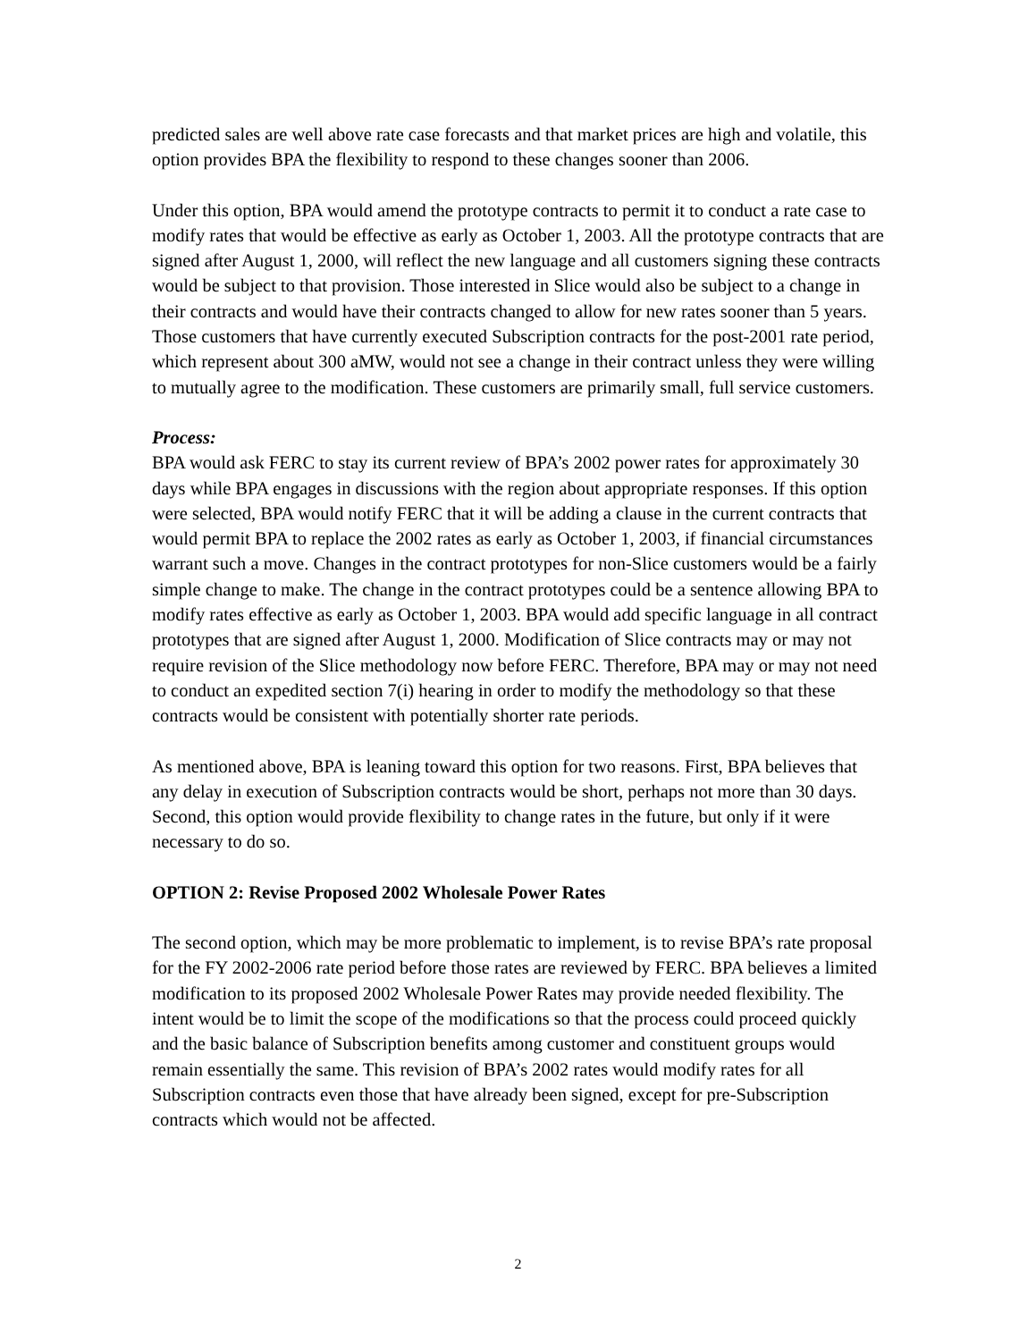predicted sales are well above rate case forecasts and that market prices are high and volatile, this option provides BPA the flexibility to respond to these changes sooner than 2006.
Under this option, BPA would amend the prototype contracts to permit it to conduct a rate case to modify rates that would be effective as early as October 1, 2003. All the prototype contracts that are signed after August 1, 2000, will reflect the new language and all customers signing these contracts would be subject to that provision. Those interested in Slice would also be subject to a change in their contracts and would have their contracts changed to allow for new rates sooner than 5 years. Those customers that have currently executed Subscription contracts for the post-2001 rate period, which represent about 300 aMW, would not see a change in their contract unless they were willing to mutually agree to the modification. These customers are primarily small, full service customers.
Process:
BPA would ask FERC to stay its current review of BPA’s 2002 power rates for approximately 30 days while BPA engages in discussions with the region about appropriate responses. If this option were selected, BPA would notify FERC that it will be adding a clause in the current contracts that would permit BPA to replace the 2002 rates as early as October 1, 2003, if financial circumstances warrant such a move. Changes in the contract prototypes for non-Slice customers would be a fairly simple change to make. The change in the contract prototypes could be a sentence allowing BPA to modify rates effective as early as October 1, 2003. BPA would add specific language in all contract prototypes that are signed after August 1, 2000. Modification of Slice contracts may or may not require revision of the Slice methodology now before FERC. Therefore, BPA may or may not need to conduct an expedited section 7(i) hearing in order to modify the methodology so that these contracts would be consistent with potentially shorter rate periods.
As mentioned above, BPA is leaning toward this option for two reasons. First, BPA believes that any delay in execution of Subscription contracts would be short, perhaps not more than 30 days. Second, this option would provide flexibility to change rates in the future, but only if it were necessary to do so.
OPTION 2: Revise Proposed 2002 Wholesale Power Rates
The second option, which may be more problematic to implement, is to revise BPA’s rate proposal for the FY 2002-2006 rate period before those rates are reviewed by FERC. BPA believes a limited modification to its proposed 2002 Wholesale Power Rates may provide needed flexibility. The intent would be to limit the scope of the modifications so that the process could proceed quickly and the basic balance of Subscription benefits among customer and constituent groups would remain essentially the same. This revision of BPA’s 2002 rates would modify rates for all Subscription contracts even those that have already been signed, except for pre-Subscription contracts which would not be affected.
2